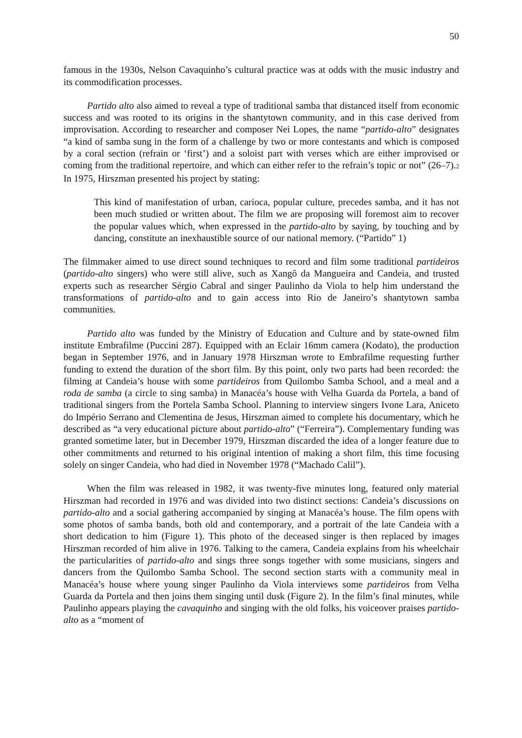50
famous in the 1930s, Nelson Cavaquinho’s cultural practice was at odds with the music industry and its commodification processes.
Partido alto also aimed to reveal a type of traditional samba that distanced itself from economic success and was rooted to its origins in the shantytown community, and in this case derived from improvisation. According to researcher and composer Nei Lopes, the name “partido-alto” designates “a kind of samba sung in the form of a challenge by two or more contestants and which is composed by a coral section (refrain or ‘first’) and a soloist part with verses which are either improvised or coming from the traditional repertoire, and which can either refer to the refrain’s topic or not” (26–7).<sub>2</sub> In 1975, Hirszman presented his project by stating:
This kind of manifestation of urban, carioca, popular culture, precedes samba, and it has not been much studied or written about. The film we are proposing will foremost aim to recover the popular values which, when expressed in the partido-alto by saying, by touching and by dancing, constitute an inexhaustible source of our national memory. (“Partido” 1)
The filmmaker aimed to use direct sound techniques to record and film some traditional partideiros (partido-alto singers) who were still alive, such as Xangô da Mangueira and Candeia, and trusted experts such as researcher Sérgio Cabral and singer Paulinho da Viola to help him understand the transformations of partido-alto and to gain access into Rio de Janeiro’s shantytown samba communities.
Partido alto was funded by the Ministry of Education and Culture and by state-owned film institute Embrafilme (Puccini 287). Equipped with an Eclair 16mm camera (Kodato), the production began in September 1976, and in January 1978 Hirszman wrote to Embrafilme requesting further funding to extend the duration of the short film. By this point, only two parts had been recorded: the filming at Candeia’s house with some partideiros from Quilombo Samba School, and a meal and a roda de samba (a circle to sing samba) in Manacéa’s house with Velha Guarda da Portela, a band of traditional singers from the Portela Samba School. Planning to interview singers Ivone Lara, Aniceto do Império Serrano and Clementina de Jesus, Hirszman aimed to complete his documentary, which he described as “a very educational picture about partido-alto” (“Ferreira”). Complementary funding was granted sometime later, but in December 1979, Hirszman discarded the idea of a longer feature due to other commitments and returned to his original intention of making a short film, this time focusing solely on singer Candeia, who had died in November 1978 (“Machado Calil”).
When the film was released in 1982, it was twenty-five minutes long, featured only material Hirszman had recorded in 1976 and was divided into two distinct sections: Candeia’s discussions on partido-alto and a social gathering accompanied by singing at Manacéa’s house. The film opens with some photos of samba bands, both old and contemporary, and a portrait of the late Candeia with a short dedication to him (Figure 1). This photo of the deceased singer is then replaced by images Hirszman recorded of him alive in 1976. Talking to the camera, Candeia explains from his wheelchair the particularities of partido-alto and sings three songs together with some musicians, singers and dancers from the Quilombo Samba School. The second section starts with a community meal in Manacéa’s house where young singer Paulinho da Viola interviews some partideiros from Velha Guarda da Portela and then joins them singing until dusk (Figure 2). In the film’s final minutes, while Paulinho appears playing the cavaquinho and singing with the old folks, his voiceover praises partido-alto as a “moment of